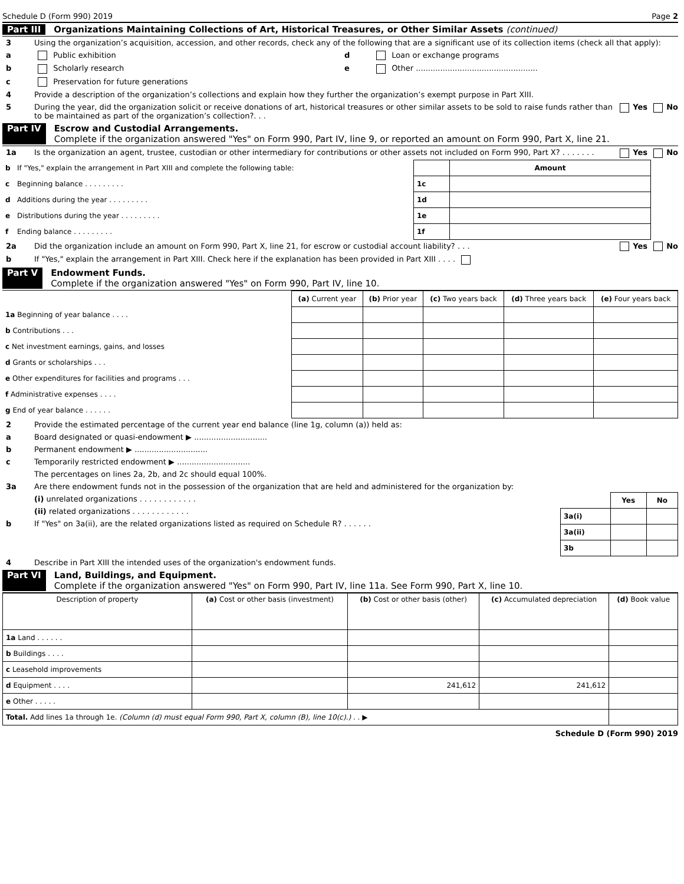Schedule D (Form 990) 2019 Page 2
Part III Organizations Maintaining Collections of Art, Historical Treasures, or Other Similar Assets (continued)
3 Using the organization’s acquisition, accession, and other records, check any of the following that are a significant use of its collection items (check all that apply):
a Public exhibition d Loan or exchange programs
b Scholarly research e Other ..................................................
c Preservation for future generations
4 Provide a description of the organization’s collections and explain how they further the organization’s exempt purpose in Part XIII.
5 During the year, did the organization solicit or receive donations of art, historical treasures or other similar assets to be sold to raise funds rather than to be maintained as part of the organization’s collection?. . . Yes No
Part IV Escrow and Custodial Arrangements.
Complete if the organization answered "Yes" on Form 990, Part IV, line 9, or reported an amount on Form 990, Part X, line 21.
1a Is the organization an agent, trustee, custodian or other intermediary for contributions or other assets not included on Form 990, Part X? . . . . . . . Yes No
| b | If "Yes," explain the arrangement in Part XIII and complete the following table: | | Amount |
| c | Beginning balance . . . . . . . . . | 1c | |
| d | Additions during the year . . . . . . . . . | 1d | |
| e | Distributions during the year . . . . . . . . . | 1e | |
| f | Ending balance . . . . . . . . . | 1f | |
2a Did the organization include an amount on Form 990, Part X, line 21, for escrow or custodial account liability? . . . Yes No
b If "Yes," explain the arrangement in Part XIII. Check here if the explanation has been provided in Part XIII . . . .
Part V Endowment Funds.
Complete if the organization answered "Yes" on Form 990, Part IV, line 10.
| | (a) Current year | (b) Prior year | (c) Two years back | (d) Three years back | (e) Four years back |
| 1a Beginning of year balance . . . . | | | | | |
| b Contributions . . . | | | | | |
| c Net investment earnings, gains, and losses | | | | | |
| d Grants or scholarships . . . | | | | | |
| e Other expenditures for facilities and programs . . . | | | | | |
| f Administrative expenses . . . . | | | | | |
| g End of year balance . . . . . . | | | | | |
2 Provide the estimated percentage of the current year end balance (line 1g, column (a)) held as:
a Board designated or quasi-endowment ▶ ..............................
b Permanent endowment ▶ ..............................
c Temporarily restricted endowment ▶ ..............................
The percentages on lines 2a, 2b, and 2c should equal 100%.
3a Are there endowment funds not in the possession of the organization that are held and administered for the organization by:
(i) unrelated organizations . . . . . . . . . . . .
(ii) related organizations . . . . . . . . . . . .
b If "Yes" on 3a(ii), are the related organizations listed as required on Schedule R? . . . . . .
| | Yes | No |
| 3a(i) | | |
| 3a(ii) | | |
| 3b | | |
4 Describe in Part XIII the intended uses of the organization's endowment funds.
Part VI Land, Buildings, and Equipment.
Complete if the organization answered "Yes" on Form 990, Part IV, line 11a. See Form 990, Part X, line 10.
| Description of property | (a) Cost or other basis (investment) | (b) Cost or other basis (other) | (c) Accumulated depreciation | (d) Book value |
| --- | --- | --- | --- | --- |
| 1a Land . . . . . . | | | | |
| b Buildings . . . . | | | | |
| c Leasehold improvements | | | | |
| d Equipment . . . . | | 241,612 | 241,612 | |
| e Other . . . . . | | | | |
| Total. Add lines 1a through 1e. (Column (d) must equal Form 990, Part X, column (B), line 10(c).) . . ▶ | | | | |
Schedule D (Form 990) 2019